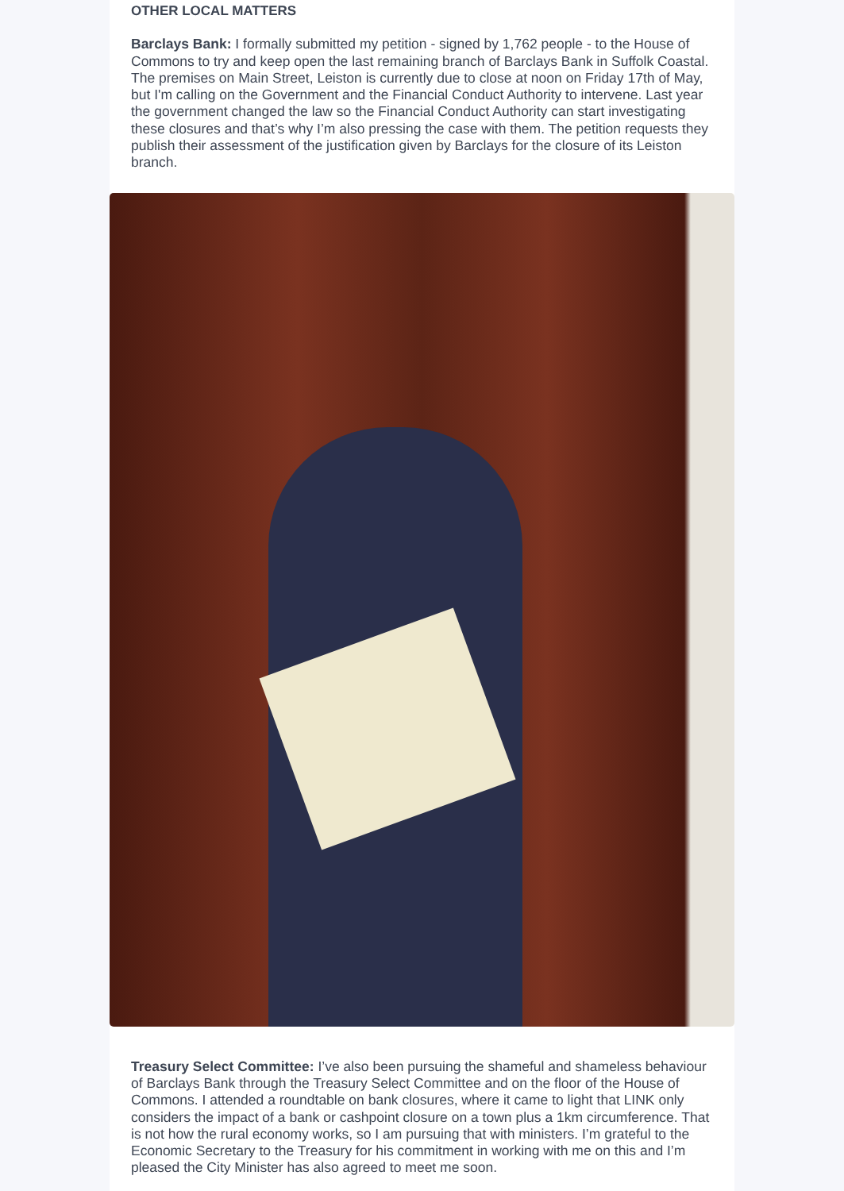OTHER LOCAL MATTERS
Barclays Bank: I formally submitted my petition - signed by 1,762 people - to the House of Commons to try and keep open the last remaining branch of Barclays Bank in Suffolk Coastal. The premises on Main Street, Leiston is currently due to close at noon on Friday 17th of May, but I'm calling on the Government and the Financial Conduct Authority to intervene. Last year the government changed the law so the Financial Conduct Authority can start investigating these closures and that’s why I’m also pressing the case with them. The petition requests they publish their assessment of the justification given by Barclays for the closure of its Leiston branch.
Treasury Select Committee: I’ve also been pursuing the shameful and shameless behaviour of Barclays Bank through the Treasury Select Committee and on the floor of the House of Commons. I attended a roundtable on bank closures, where it came to light that LINK only considers the impact of a bank or cashpoint closure on a town plus a 1km circumference. That is not how the rural economy works, so I am pursuing that with ministers. I’m grateful to the Economic Secretary to the Treasury for his commitment in working with me on this and I’m pleased the City Minister has also agreed to meet me soon.